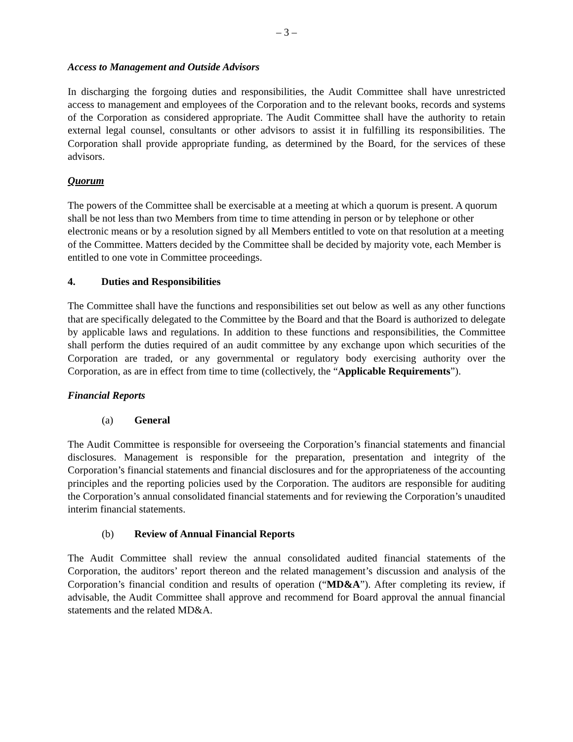– 3 –
Access to Management and Outside Advisors
In discharging the forgoing duties and responsibilities, the Audit Committee shall have unrestricted access to management and employees of the Corporation and to the relevant books, records and systems of the Corporation as considered appropriate. The Audit Committee shall have the authority to retain external legal counsel, consultants or other advisors to assist it in fulfilling its responsibilities. The Corporation shall provide appropriate funding, as determined by the Board, for the services of these advisors.
Quorum
The powers of the Committee shall be exercisable at a meeting at which a quorum is present. A quorum shall be not less than two Members from time to time attending in person or by telephone or other electronic means or by a resolution signed by all Members entitled to vote on that resolution at a meeting of the Committee. Matters decided by the Committee shall be decided by majority vote, each Member is entitled to one vote in Committee proceedings.
4. Duties and Responsibilities
The Committee shall have the functions and responsibilities set out below as well as any other functions that are specifically delegated to the Committee by the Board and that the Board is authorized to delegate by applicable laws and regulations. In addition to these functions and responsibilities, the Committee shall perform the duties required of an audit committee by any exchange upon which securities of the Corporation are traded, or any governmental or regulatory body exercising authority over the Corporation, as are in effect from time to time (collectively, the “Applicable Requirements”).
Financial Reports
(a) General
The Audit Committee is responsible for overseeing the Corporation’s financial statements and financial disclosures. Management is responsible for the preparation, presentation and integrity of the Corporation’s financial statements and financial disclosures and for the appropriateness of the accounting principles and the reporting policies used by the Corporation. The auditors are responsible for auditing the Corporation’s annual consolidated financial statements and for reviewing the Corporation’s unaudited interim financial statements.
(b) Review of Annual Financial Reports
The Audit Committee shall review the annual consolidated audited financial statements of the Corporation, the auditors’ report thereon and the related management’s discussion and analysis of the Corporation’s financial condition and results of operation (“MD&A”). After completing its review, if advisable, the Audit Committee shall approve and recommend for Board approval the annual financial statements and the related MD&A.